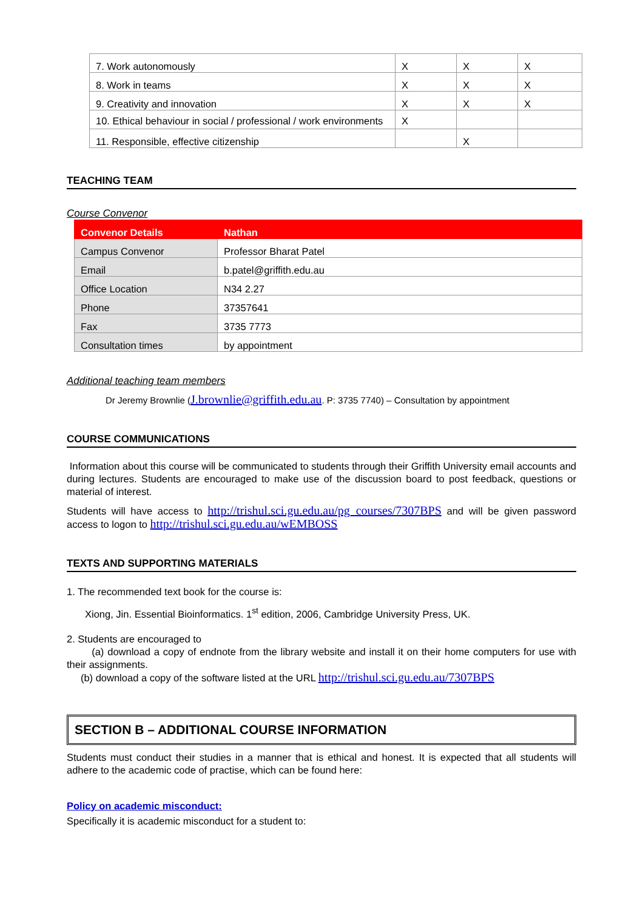| 7. Work autonomously | X | X | X |
| 8. Work in teams | X | X | X |
| 9. Creativity and innovation | X | X | X |
| 10. Ethical behaviour in social / professional / work environments | X | | |
| 11. Responsible, effective citizenship | | X | |
TEACHING TEAM
Course Convenor
| Convenor Details | Nathan |
| Campus Convenor | Professor Bharat Patel |
| Email | b.patel@griffith.edu.au |
| Office Location | N34 2.27 |
| Phone | 37357641 |
| Fax | 3735 7773 |
| Consultation times | by appointment |
Additional teaching team members
Dr Jeremy Brownlie (J.brownlie@griffith.edu.au. P: 3735 7740) – Consultation by appointment
COURSE COMMUNICATIONS
Information about this course will be communicated to students through their Griffith University email accounts and during lectures. Students are encouraged to make use of the discussion board to post feedback, questions or material of interest.
Students will have access to http://trishul.sci.gu.edu.au/pg_courses/7307BPS and will be given password access to logon to http://trishul.sci.gu.edu.au/wEMBOSS
TEXTS AND SUPPORTING MATERIALS
1. The recommended text book for the course is:
Xiong, Jin. Essential Bioinformatics. 1<sup>st</sup> edition, 2006, Cambridge University Press, UK.
2. Students are encouraged to
(a) download a copy of endnote from the library website and install it on their home computers for use with their assignments.
(b) download a copy of the software listed at the URL http://trishul.sci.gu.edu.au/7307BPS
SECTION B – ADDITIONAL COURSE INFORMATION
Students must conduct their studies in a manner that is ethical and honest. It is expected that all students will adhere to the academic code of practise, which can be found here:
Policy on academic misconduct:
Specifically it is academic misconduct for a student to: